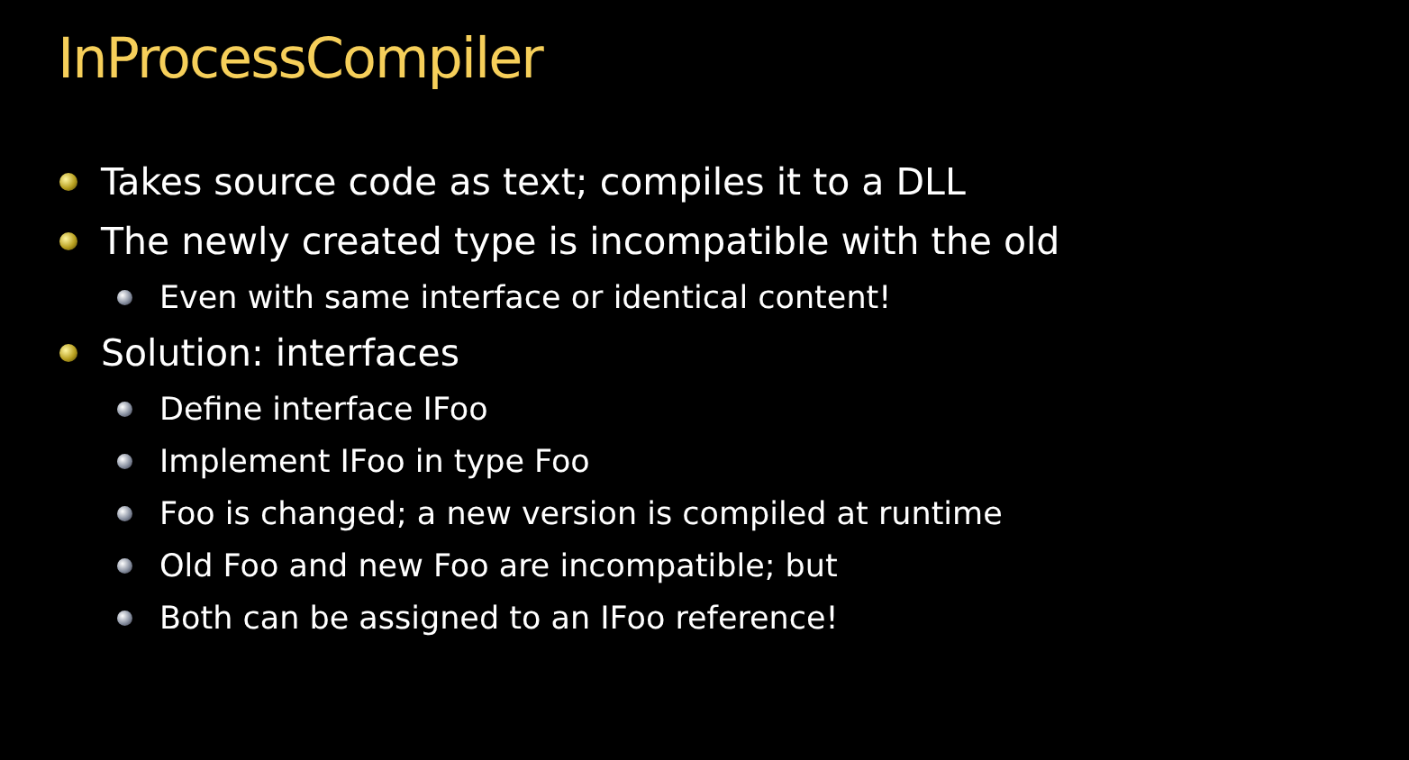InProcessCompiler
Takes source code as text; compiles it to a DLL
The newly created type is incompatible with the old
Even with same interface or identical content!
Solution: interfaces
Define interface IFoo
Implement IFoo in type Foo
Foo is changed; a new version is compiled at runtime
Old Foo and new Foo are incompatible; but
Both can be assigned to an IFoo reference!